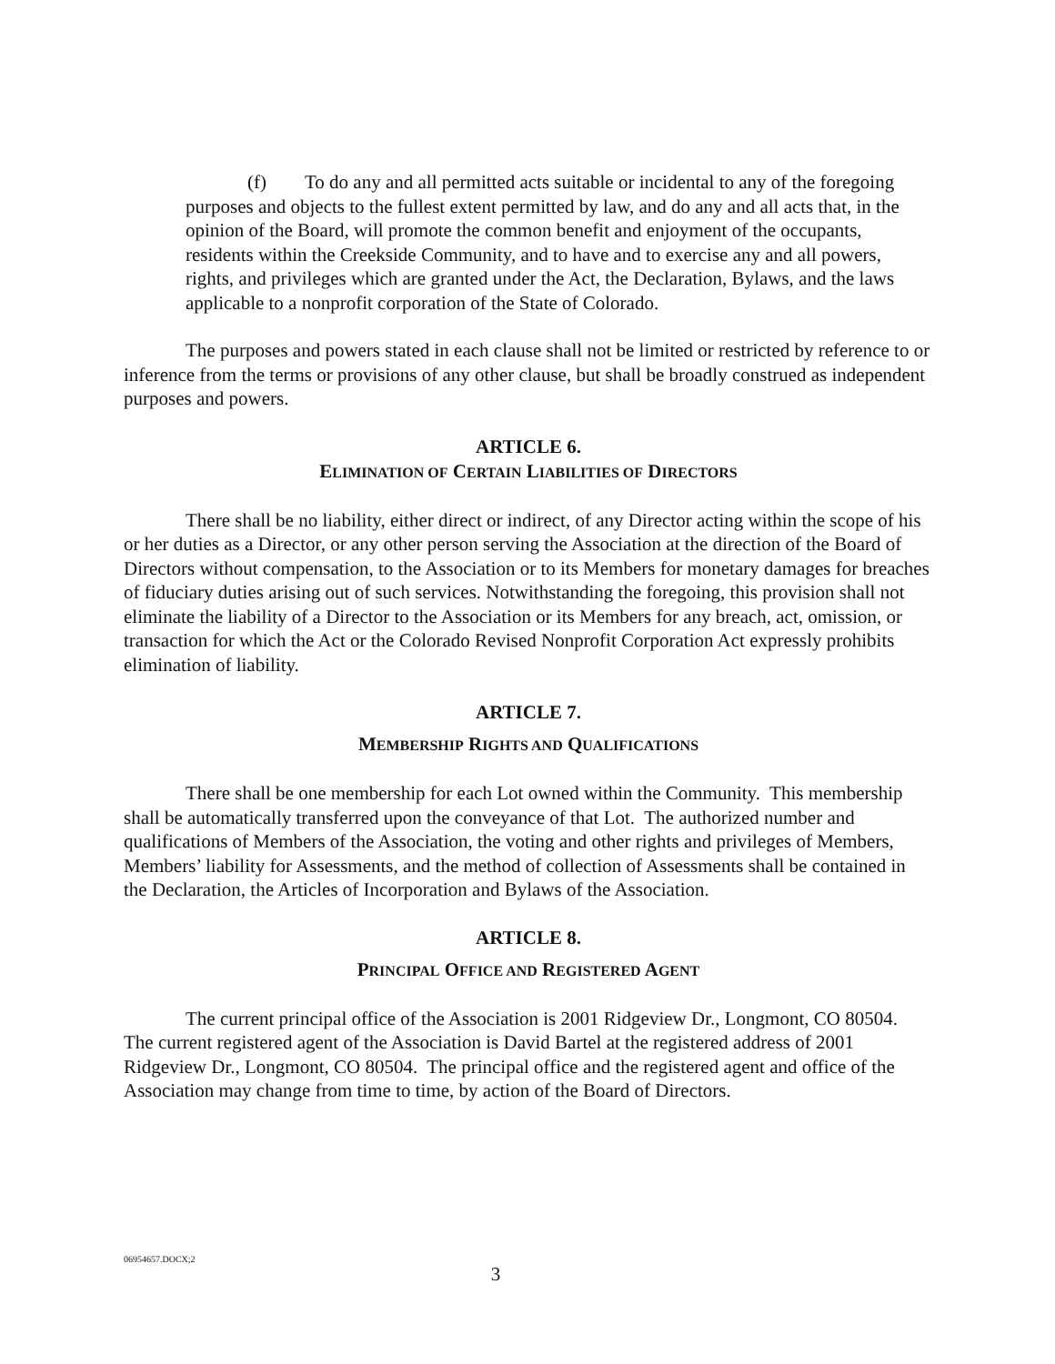(f) To do any and all permitted acts suitable or incidental to any of the foregoing purposes and objects to the fullest extent permitted by law, and do any and all acts that, in the opinion of the Board, will promote the common benefit and enjoyment of the occupants, residents within the Creekside Community, and to have and to exercise any and all powers, rights, and privileges which are granted under the Act, the Declaration, Bylaws, and the laws applicable to a nonprofit corporation of the State of Colorado.
The purposes and powers stated in each clause shall not be limited or restricted by reference to or inference from the terms or provisions of any other clause, but shall be broadly construed as independent purposes and powers.
ARTICLE 6.
ELIMINATION OF CERTAIN LIABILITIES OF DIRECTORS
There shall be no liability, either direct or indirect, of any Director acting within the scope of his or her duties as a Director, or any other person serving the Association at the direction of the Board of Directors without compensation, to the Association or to its Members for monetary damages for breaches of fiduciary duties arising out of such services. Notwithstanding the foregoing, this provision shall not eliminate the liability of a Director to the Association or its Members for any breach, act, omission, or transaction for which the Act or the Colorado Revised Nonprofit Corporation Act expressly prohibits elimination of liability.
ARTICLE 7.
MEMBERSHIP RIGHTS AND QUALIFICATIONS
There shall be one membership for each Lot owned within the Community. This membership shall be automatically transferred upon the conveyance of that Lot. The authorized number and qualifications of Members of the Association, the voting and other rights and privileges of Members, Members’ liability for Assessments, and the method of collection of Assessments shall be contained in the Declaration, the Articles of Incorporation and Bylaws of the Association.
ARTICLE 8.
PRINCIPAL OFFICE AND REGISTERED AGENT
The current principal office of the Association is 2001 Ridgeview Dr., Longmont, CO 80504. The current registered agent of the Association is David Bartel at the registered address of 2001 Ridgeview Dr., Longmont, CO 80504. The principal office and the registered agent and office of the Association may change from time to time, by action of the Board of Directors.
06954657.DOCX;2
3